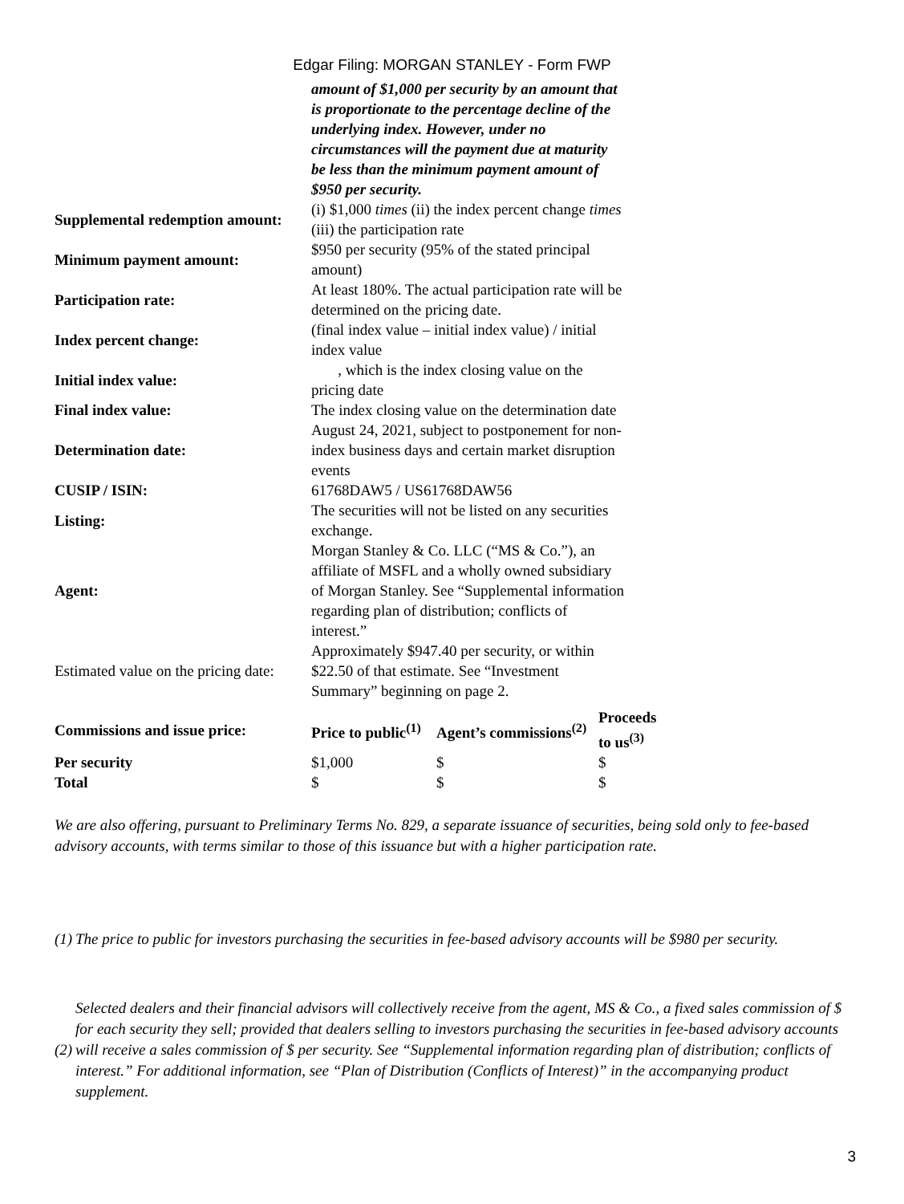Edgar Filing: MORGAN STANLEY - Form FWP
| | amount of $1,000 per security by an amount that is proportionate to the percentage decline of the underlying index. However, under no circumstances will the payment due at maturity be less than the minimum payment amount of $950 per security. |
| Supplemental redemption amount: | (i) $1,000 times (ii) the index percent change times (iii) the participation rate |
| Minimum payment amount: | $950 per security (95% of the stated principal amount) |
| Participation rate: | At least 180%. The actual participation rate will be determined on the pricing date. |
| Index percent change: | (final index value – initial index value) / initial index value |
| Initial index value: | , which is the index closing value on the pricing date |
| Final index value: | The index closing value on the determination date |
| Determination date: | August 24, 2021, subject to postponement for non-index business days and certain market disruption events |
| CUSIP / ISIN: | 61768DAW5 / US61768DAW56 |
| Listing: | The securities will not be listed on any securities exchange. |
| Agent: | Morgan Stanley & Co. LLC (“MS & Co.”), an affiliate of MSFL and a wholly owned subsidiary of Morgan Stanley. See “Supplemental information regarding plan of distribution; conflicts of interest.” |
| Estimated value on the pricing date: | Approximately $947.40 per security, or within $22.50 of that estimate. See “Investment Summary” beginning on page 2. |
| Commissions and issue price: | Price to public<sup>(1)</sup> | Agent’s commissions<sup>(2)</sup> | Proceeds to us<sup>(3)</sup> |
| --- | --- | --- | --- |
| Per security | $1,000 | $ | $ |
| Total | $ | $ | $ |
We are also offering, pursuant to Preliminary Terms No. 829, a separate issuance of securities, being sold only to fee-based advisory accounts, with terms similar to those of this issuance but with a higher participation rate.
(1)
The price to public for investors purchasing the securities in fee-based advisory accounts will be $980 per security.
(2)
Selected dealers and their financial advisors will collectively receive from the agent, MS & Co., a fixed sales commission of $ for each security they sell; provided that dealers selling to investors purchasing the securities in fee-based advisory accounts will receive a sales commission of $ per security. See “Supplemental information regarding plan of distribution; conflicts of interest.” For additional information, see “Plan of Distribution (Conflicts of Interest)” in the accompanying product supplement.
3